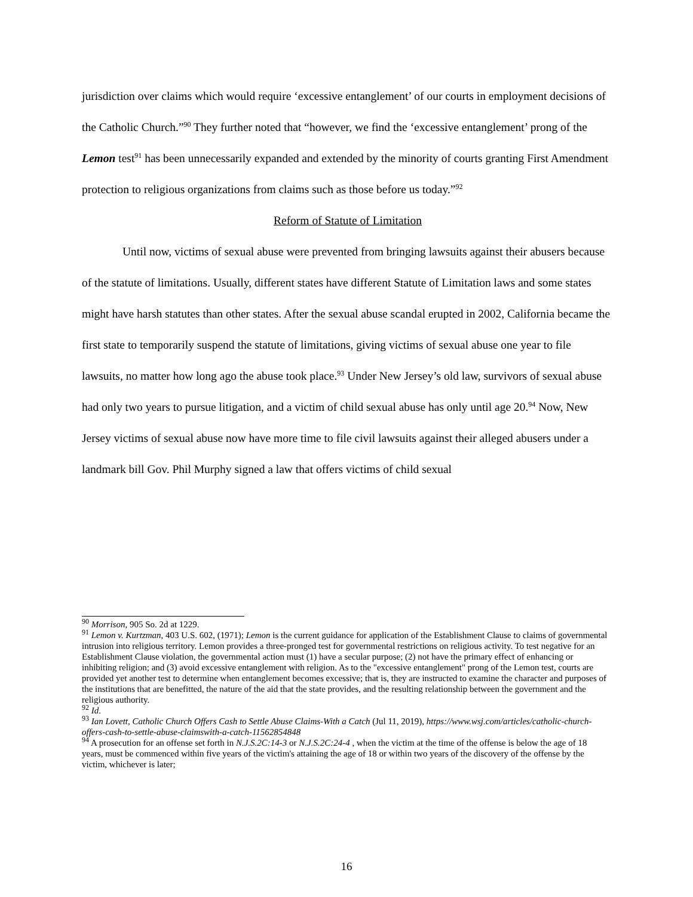jurisdiction over claims which would require ‘excessive entanglement’ of our courts in employment decisions of the Catholic Church.”<sup>90</sup> They further noted that “however, we find the ‘excessive entanglement’ prong of the Lemon test<sup>91</sup> has been unnecessarily expanded and extended by the minority of courts granting First Amendment protection to religious organizations from claims such as those before us today.”<sup>92</sup>
Reform of Statute of Limitation
Until now, victims of sexual abuse were prevented from bringing lawsuits against their abusers because of the statute of limitations. Usually, different states have different Statute of Limitation laws and some states might have harsh statutes than other states. After the sexual abuse scandal erupted in 2002, California became the first state to temporarily suspend the statute of limitations, giving victims of sexual abuse one year to file lawsuits, no matter how long ago the abuse took place.<sup>93</sup> Under New Jersey’s old law, survivors of sexual abuse had only two years to pursue litigation, and a victim of child sexual abuse has only until age 20.<sup>94</sup> Now, New Jersey victims of sexual abuse now have more time to file civil lawsuits against their alleged abusers under a landmark bill Gov. Phil Murphy signed a law that offers victims of child sexual
<sup>90</sup> Morrison, 905 So. 2d at 1229.
<sup>91</sup> Lemon v. Kurtzman, 403 U.S. 602, (1971); Lemon is the current guidance for application of the Establishment Clause to claims of governmental intrusion into religious territory. Lemon provides a three-pronged test for governmental restrictions on religious activity. To test negative for an Establishment Clause violation, the governmental action must (1) have a secular purpose; (2) not have the primary effect of enhancing or inhibiting religion; and (3) avoid excessive entanglement with religion. As to the "excessive entanglement" prong of the Lemon test, courts are provided yet another test to determine when entanglement becomes excessive; that is, they are instructed to examine the character and purposes of the institutions that are benefitted, the nature of the aid that the state provides, and the resulting relationship between the government and the religious authority.
<sup>92</sup> Id.
<sup>93</sup> Ian Lovett, Catholic Church Offers Cash to Settle Abuse Claims-With a Catch (Jul 11, 2019), https://www.wsj.com/articles/catholic-church-offers-cash-to-settle-abuse-claimswith-a-catch-11562854848
<sup>94</sup> A prosecution for an offense set forth in N.J.S.2C:14-3 or N.J.S.2C:24-4 , when the victim at the time of the offense is below the age of 18 years, must be commenced within five years of the victim's attaining the age of 18 or within two years of the discovery of the offense by the victim, whichever is later;
16